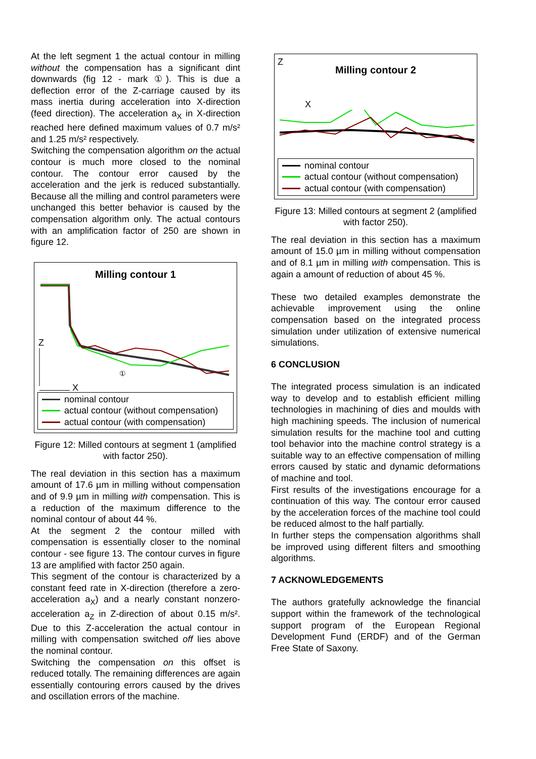At the left segment 1 the actual contour in milling without the compensation has a significant dint downwards (fig 12 - mark ①). This is due a deflection error of the Z-carriage caused by its mass inertia during acceleration into X-direction (feed direction). The acceleration a<sub>X</sub> in X-direction reached here defined maximum values of 0.7 m/s² and 1.25 m/s² respectively.
Switching the compensation algorithm on the actual contour is much more closed to the nominal contour. The contour error caused by the acceleration and the jerk is reduced substantially. Because all the milling and control parameters were unchanged this better behavior is caused by the compensation algorithm only. The actual contours with an amplification factor of 250 are shown in figure 12.
Milling contour 1
Z
①
X
nominal contour
actual contour (without compensation)
actual contour (with compensation)
Figure 12: Milled contours at segment 1 (amplified with factor 250).
The real deviation in this section has a maximum amount of 17.6 µm in milling without compensation and of 9.9 µm in milling with compensation. This is a reduction of the maximum difference to the nominal contour of about 44 %.
At the segment 2 the contour milled with compensation is essentially closer to the nominal contour - see figure 13. The contour curves in figure 13 are amplified with factor 250 again.
This segment of the contour is characterized by a constant feed rate in X-direction (therefore a zero-acceleration a<sub>X</sub>) and a nearly constant nonzero-acceleration a<sub>Z</sub> in Z-direction of about 0.15 m/s². Due to this Z-acceleration the actual contour in milling with compensation switched off lies above the nominal contour.
Switching the compensation on this offset is reduced totally. The remaining differences are again essentially contouring errors caused by the drives and oscillation errors of the machine.
Z
Milling contour 2
X
nominal contour
actual contour (without compensation)
actual contour (with compensation)
Figure 13: Milled contours at segment 2 (amplified with factor 250).
The real deviation in this section has a maximum amount of 15.0 µm in milling without compensation and of 8.1 µm in milling with compensation. This is again a amount of reduction of about 45 %.
These two detailed examples demonstrate the achievable improvement using the online compensation based on the integrated process simulation under utilization of extensive numerical simulations.
6 CONCLUSION
The integrated process simulation is an indicated way to develop and to establish efficient milling technologies in machining of dies and moulds with high machining speeds. The inclusion of numerical simulation results for the machine tool and cutting tool behavior into the machine control strategy is a suitable way to an effective compensation of milling errors caused by static and dynamic deformations of machine and tool.
First results of the investigations encourage for a continuation of this way. The contour error caused by the acceleration forces of the machine tool could be reduced almost to the half partially.
In further steps the compensation algorithms shall be improved using different filters and smoothing algorithms.
7 ACKNOWLEDGEMENTS
The authors gratefully acknowledge the financial support within the framework of the technological support program of the European Regional Development Fund (ERDF) and of the German Free State of Saxony.